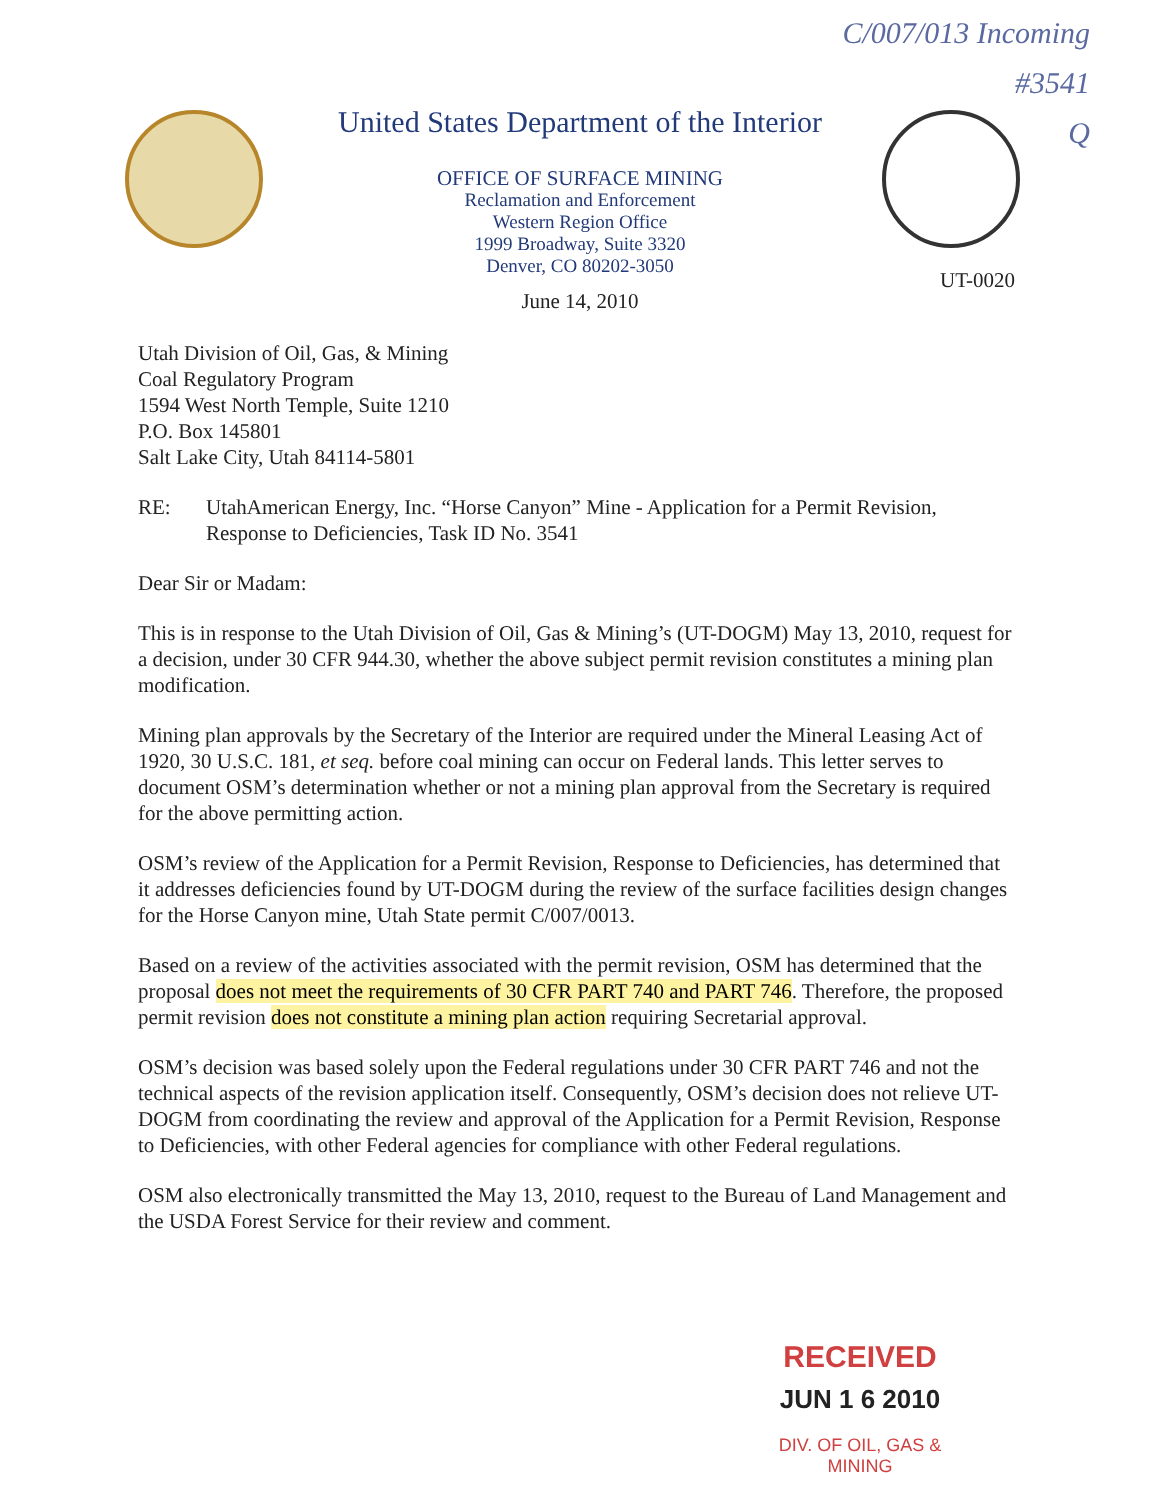C/007/013 Incoming
#3541
Q
United States Department of the Interior
OFFICE OF SURFACE MINING
Reclamation and Enforcement
Western Region Office
1999 Broadway, Suite 3320
Denver, CO 80202-3050
UT-0020
June 14, 2010
Utah Division of Oil, Gas, & Mining
Coal Regulatory Program
1594 West North Temple, Suite 1210
P.O. Box 145801
Salt Lake City, Utah 84114-5801
RE: UtahAmerican Energy, Inc. “Horse Canyon” Mine - Application for a Permit Revision, Response to Deficiencies, Task ID No. 3541
Dear Sir or Madam:
This is in response to the Utah Division of Oil, Gas & Mining’s (UT-DOGM) May 13, 2010, request for a decision, under 30 CFR 944.30, whether the above subject permit revision constitutes a mining plan modification.
Mining plan approvals by the Secretary of the Interior are required under the Mineral Leasing Act of 1920, 30 U.S.C. 181, et seq. before coal mining can occur on Federal lands. This letter serves to document OSM’s determination whether or not a mining plan approval from the Secretary is required for the above permitting action.
OSM’s review of the Application for a Permit Revision, Response to Deficiencies, has determined that it addresses deficiencies found by UT-DOGM during the review of the surface facilities design changes for the Horse Canyon mine, Utah State permit C/007/0013.
Based on a review of the activities associated with the permit revision, OSM has determined that the proposal does not meet the requirements of 30 CFR PART 740 and PART 746. Therefore, the proposed permit revision does not constitute a mining plan action requiring Secretarial approval.
OSM’s decision was based solely upon the Federal regulations under 30 CFR PART 746 and not the technical aspects of the revision application itself. Consequently, OSM’s decision does not relieve UT-DOGM from coordinating the review and approval of the Application for a Permit Revision, Response to Deficiencies, with other Federal agencies for compliance with other Federal regulations.
OSM also electronically transmitted the May 13, 2010, request to the Bureau of Land Management and the USDA Forest Service for their review and comment.
RECEIVED
JUN 1 6 2010
DIV. OF OIL, GAS & MINING